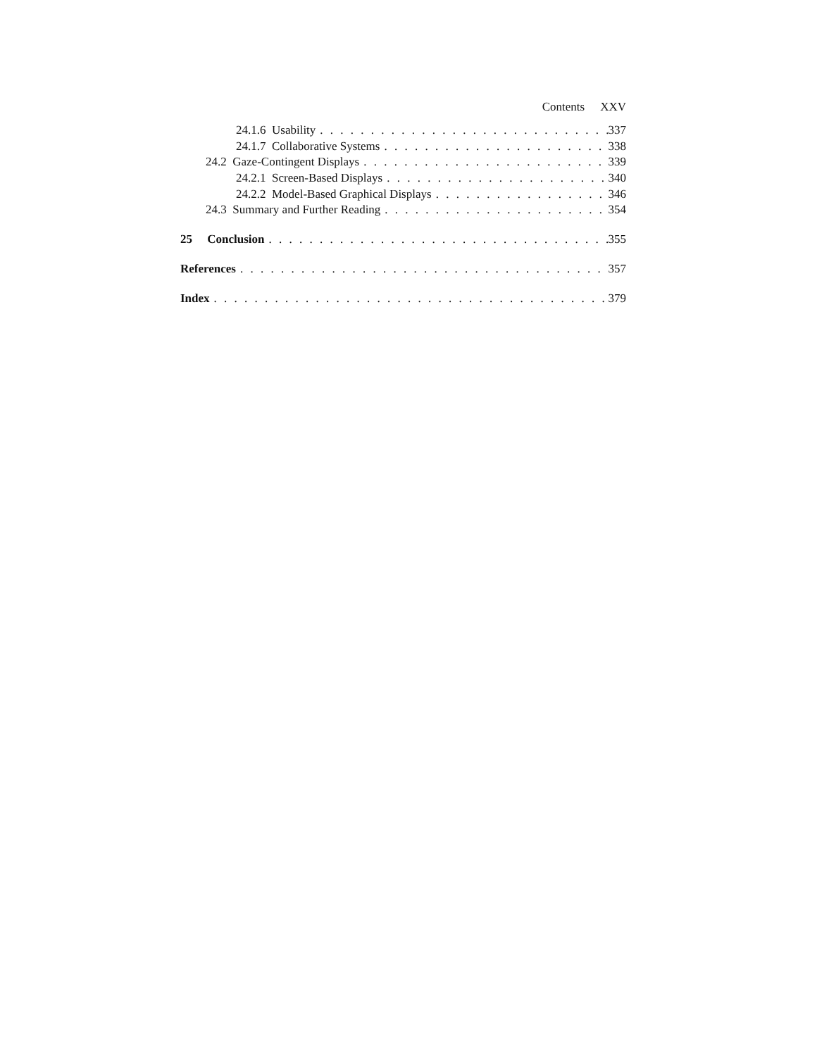Contents XXV
24.1.6 Usability 337
24.1.7 Collaborative Systems 338
24.2 Gaze-Contingent Displays 339
24.2.1 Screen-Based Displays 340
24.2.2 Model-Based Graphical Displays 346
24.3 Summary and Further Reading 354
25 Conclusion 355
References 357
Index 379